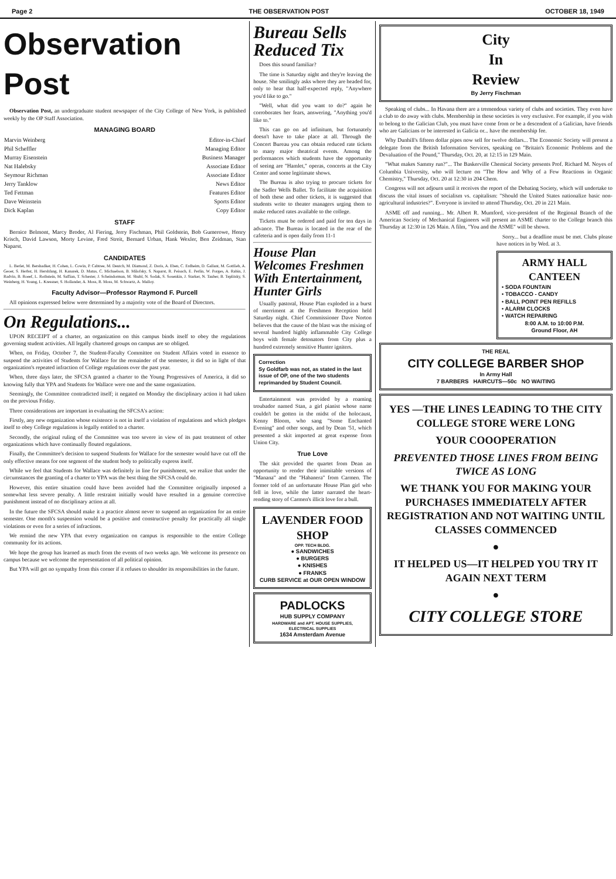Page 2 THE OBSERVATION POST OCTOBER 18, 1949
Observation Post
Observation Post, an undergraduate student newspaper of the City College of New York, is published weekly by the OP Staff Association.
MANAGING BOARD
| Marvin Weinberg | Editor-in-Chief |
| Phil Scheffler | Managing Editor |
| Murray Eisenstein | Business Manager |
| Nat Halebsky | Associate Editor |
| Seymour Richman | Associate Editor |
| Jerry Tanklow | News Editor |
| Ted Fettman | Features Editor |
| Dave Weinstein | Sports Editor |
| Dick Kaplan | Copy Editor |
STAFF
Bernice Belmont, Marcy Broder, Al Fiering, Jerry Fischman, Phil Goldstein, Bob Gumerowe, Henry Krisch, David Lawson, Morty Levine, Fred Streit, Bernard Urban, Hank Wexler, Ben Zeidman, Stan Naparst.
CANDIDATES
L. Berlet, M. Bershadker, H. Cohen, L. Cowin, P. Cabtree, M. Deutch, M. Diamond, Z. Doris, A. Eben, C. Erdheim, D. Gallant, M. Gottlieb, A. Geoer, S. Herbst, H. Hershfang, H. Kanarek, D. Matus, C. Michaelson, B. Milofsky, S. Naparst, R. Peisach, E. Perlin, W. Porges, A. Rabin, J. Radvin, B. Roeef, L. Rothstein, M. Saffian, T. Schester, J. Scheindorman, M. Shubl, N. Sodak, S. Sosenkin, J. Starker, N. Tauber, B. Teplitsky, S. Weinberg, H. Young, L. Kressner, S. Hollander, A. Moss, R. Moss, M. Schwartz, A. Malloy.
Faculty Advisor—Professor Raymond F. Purcell
All opinions expressed below were determined by a majority vote of the Board of Directors.
On Regulations...
UPON RECEIPT of a charter, an organization on this campus binds itself to obey the regulations governing student activities. All legally chartered groups on campus are so obliged.
When, on Friday, October 7, the Student-Faculty Committee on Student Affairs voted in essence to suspend the activities of Students for Wallace for the remainder of the semester, it did so in light of that organization's repeated infraction of College regulations over the past year.
When, three days later, the SFCSA granted a charter to the Young Progressives of America, it did so knowing fully that YPA and Students for Wallace were one and the same organization.
Seemingly, the Committee contradicted itself; it negated on Monday the disciplinary action it had taken on the previous Friday.
Three considerations are important in evaluating the SFCSA's action:
Firstly, any new organization whose existence is not in itself a violation of regulations and which pledges itself to obey College regulations is legally entitled to a charter.
Secondly, the original ruling of the Committee was too severe in view of its past treatment of other organizations which have continually flouted regulations.
Finally, the Committee's decision to suspend Students for Wallace for the semester would have cut off the only effective means for one segment of the student body to politically express itself.
While we feel that Students for Wallace was definitely in line for punishment, we realize that under the circumstances the granting of a charter to YPA was the best thing the SFCSA could do.
However, this entire situation could have been avoided had the Committee originally imposed a somewhat less severe penalty. A little restraint initially would have resulted in a genuine corrective punishment instead of no disciplinary action at all.
In the future the SFCSA should make it a practice almost never to suspend an organization for an entire semester. One month's suspension would be a positive and constructive penalty for practically all single violations or even for a series of infractions.
We remind the new YPA that every organization on campus is responsible to the entire College community for its actions.
We hope the group has learned as much from the events of two weeks ago. We welcome its presence on campus because we welcome the representation of all political opinion.
But YPA will get no sympathy from this corner if it refuses to shoulder its responsibilities in the future.
Bureau Sells Reduced Tix
Does this sound familiar?
The time is Saturday night and they're leaving the house. She smilingly asks where they are headed for, only to hear that half-expected reply, "Anywhere you'd like to go."
"Well, what did you want to do?" again he corroborates her fears, answering, "Anything you'd like to."
This can go on ad infinitum, but fortunately doesn't have to take place at all. Through the Concert Bureau you can obtain reduced rate tickets to many major theatrical events. Among the performances which students have the opportunity of seeing are "Hamlet," operas, concerts at the City Center and some legitimate shows.
The Bureau is also trying to procure tickets for the Sadler Wells Ballet. To facilitate the acquisition of both these and other tickets, it is suggested that students write to theater managers urging them to make reduced rates available to the college.
Tickets must be ordered and paid for ten days in advance. The Bureau is located in the rear of the cafeteria and is open daily from 11-1
House Plan Welcomes Freshmen With Entertainment, Hunter Girls
Usually pastoral, House Plan exploded in a burst of merriment at the Freshmen Reception held Saturday night. Chief Commissioner Dave Norton believes that the cause of the blast was the mixing of several hundred highly inflammable City College boys with female detonators from City plus a hundred extremely sensitive Hunter igniters.
Correction
Sy Goldfarb was not, as stated in the last issue of OP, one of the two students reprimanded by Student Council.
Entertainment was provided by a roaming troubador named Stan, a girl pianist whose name couldn't be gotten in the midst of the holocaust, Kenny Bloom, who sang "Some Enchanted Evening" and other songs, and by Dean '51, which presented a skit imported at great expense from Union City.
True Love
The skit provided the quartet from Dean an opportunity to render their inimitable versions of "Manana" and the "Habanera" from Carmen. The former told of an unfortunate House Plan girl who fell in love, while the latter narrated the heart-rending story of Carmen's illicit love for a bull.
LAVENDER FOOD SHOP
OPP. TECH BLDG.
● SANDWICHES
● BURGERS
● KNISHES
● FRANKS
CURB SERVICE at OUR OPEN WINDOW
PADLOCKS
HUB SUPPLY COMPANY
HARDWARE and APT. HOUSE SUPPLIES, ELECTRICAL SUPPLIES
1634 Amsterdam Avenue
City
In
Review
By Jerry Fischman
Speaking of clubs... In Havana there are a tremendous variety of clubs and societies. They even have a club to do away with clubs. Membership in these societies is very exclusive. For example, if you wish to belong to the Galician Club, you must have come from or be a descendent of a Galician, have friends who are Galicians or be interested in Galicia or... have the membership fee.
Why Dunhill's fifteen dollar pipes now sell for twelve dollars... The Economic Society will present a delegate from the British Information Services, speaking on "Britain's Economic Problems and the Devaluation of the Pound," Thursday, Oct. 20, at 12:15 in 129 Main.
"What makes Sammy run?"... The Baskerville Chemical Society presents Prof. Richard M. Noyes of Columbia University, who will lecture on "The How and Why of a Few Reactions in Organic Chemistry," Thursday, Oct. 20 at 12:30 in 204 Chem.
Congress will not adjourn until it receives the report of the Debating Society, which will undertake to discuss the vital issues of socialism vs. capitalism: "Should the United States nationalize basic non-agricultural industries?". Everyone is invited to attend Thursday, Oct. 20 in 221 Main.
ASME off and running... Mr. Albert R. Mumford, vice-president of the Regional Branch of the American Society of Mechanical Engineers will present an ASME charter to the College branch this Thursday at 12:30 in 126 Main. A film, "You and the ASME" will be shown.
Sorry... but a deadline must be met. Clubs please have notices in by Wed. at 3.
ARMY HALL CANTEEN
• SODA FOUNTAIN
• TOBACCO - CANDY
• BALL POINT PEN REFILLS
• ALARM CLOCKS
• WATCH REPAIRING
8:00 A.M. to 10:00 P.M.
Ground Floor, AH
THE REAL
CITY COLLEGE BARBER SHOP
In Army Hall
7 BARBERS HAIRCUTS—50c NO WAITING
YES —THE LINES LEADING TO THE CITY COLLEGE STORE WERE LONG
YOUR COOOPERATION
PREVENTED THOSE LINES FROM BEING TWICE AS LONG
WE THANK YOU FOR MAKING YOUR PURCHASES IMMEDIATELY AFTER REGISTRATION AND NOT WAITING UNTIL CLASSES COMMENCED
●
IT HELPED US—IT HELPED YOU TRY IT AGAIN NEXT TERM
●
CITY COLLEGE STORE